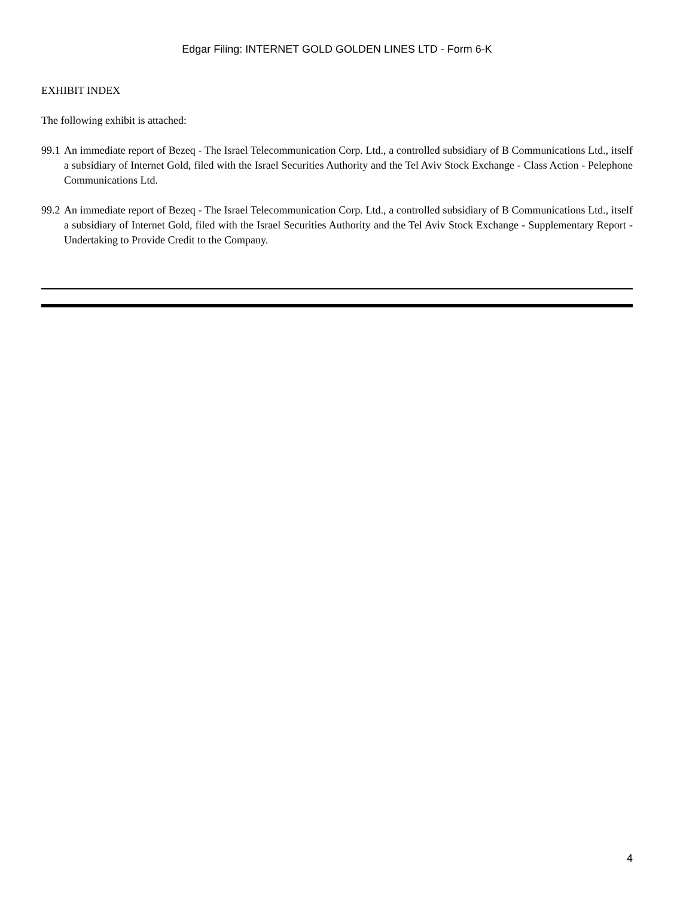Edgar Filing: INTERNET GOLD GOLDEN LINES LTD - Form 6-K
EXHIBIT INDEX
The following exhibit is attached:
99.1 An immediate report of Bezeq - The Israel Telecommunication Corp. Ltd., a controlled subsidiary of B Communications Ltd., itself a subsidiary of Internet Gold, filed with the Israel Securities Authority and the Tel Aviv Stock Exchange - Class Action - Pelephone Communications Ltd.
99.2 An immediate report of Bezeq - The Israel Telecommunication Corp. Ltd., a controlled subsidiary of B Communications Ltd., itself a subsidiary of Internet Gold, filed with the Israel Securities Authority and the Tel Aviv Stock Exchange - Supplementary Report - Undertaking to Provide Credit to the Company.
4